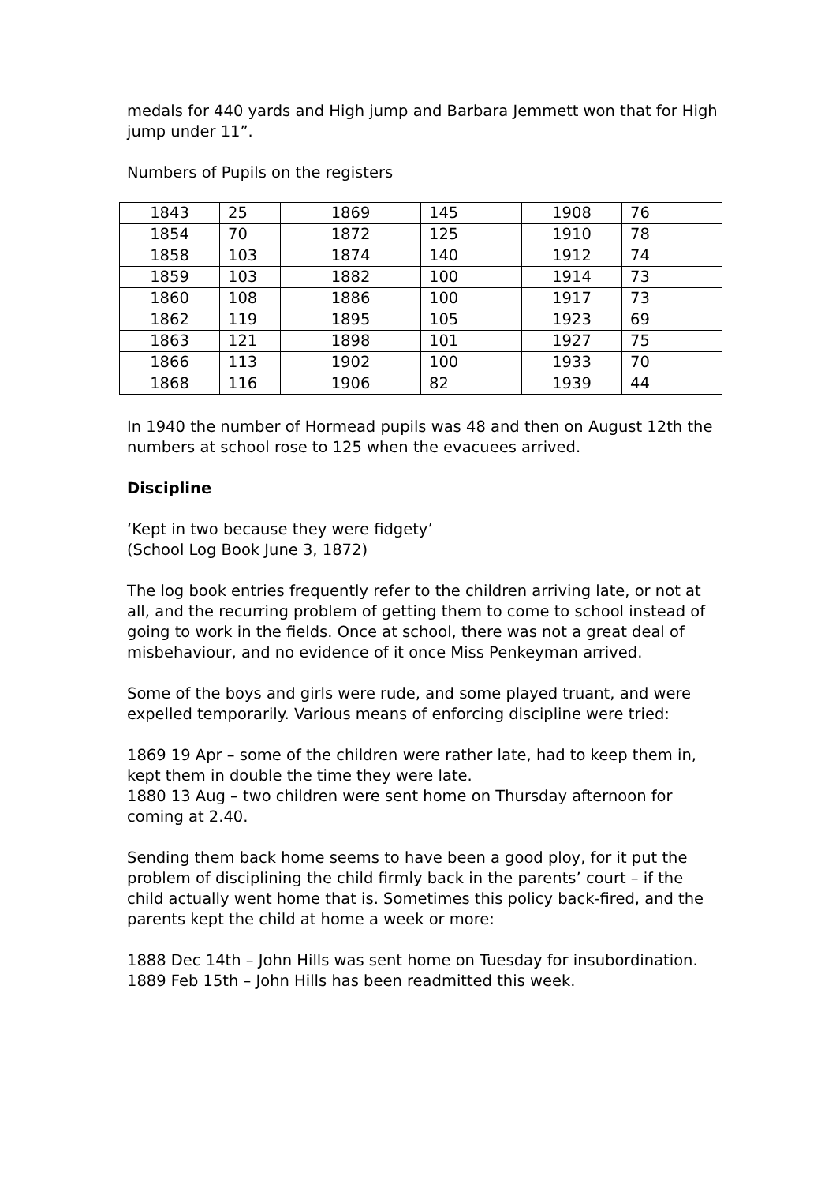medals for 440 yards and High jump and Barbara Jemmett won that for High jump under 11”.
Numbers of Pupils on the registers
| 1843 | 25 | 1869 | 145 | 1908 | 76 |
| 1854 | 70 | 1872 | 125 | 1910 | 78 |
| 1858 | 103 | 1874 | 140 | 1912 | 74 |
| 1859 | 103 | 1882 | 100 | 1914 | 73 |
| 1860 | 108 | 1886 | 100 | 1917 | 73 |
| 1862 | 119 | 1895 | 105 | 1923 | 69 |
| 1863 | 121 | 1898 | 101 | 1927 | 75 |
| 1866 | 113 | 1902 | 100 | 1933 | 70 |
| 1868 | 116 | 1906 | 82 | 1939 | 44 |
In 1940 the number of Hormead pupils was 48 and then on August 12th the numbers at school rose to 125 when the evacuees arrived.
Discipline
‘Kept in two because they were fidgety’
(School Log Book June 3, 1872)
The log book entries frequently refer to the children arriving late, or not at all, and the recurring problem of getting them to come to school instead of going to work in the fields. Once at school, there was not a great deal of misbehaviour, and no evidence of it once Miss Penkeyman arrived.
Some of the boys and girls were rude, and some played truant, and were expelled temporarily. Various means of enforcing discipline were tried:
1869 19 Apr – some of the children were rather late, had to keep them in, kept them in double the time they were late.
1880 13 Aug – two children were sent home on Thursday afternoon for coming at 2.40.
Sending them back home seems to have been a good ploy, for it put the problem of disciplining the child firmly back in the parents’ court – if the child actually went home that is. Sometimes this policy back-fired, and the parents kept the child at home a week or more:
1888 Dec 14th – John Hills was sent home on Tuesday for insubordination.
1889 Feb 15th – John Hills has been readmitted this week.